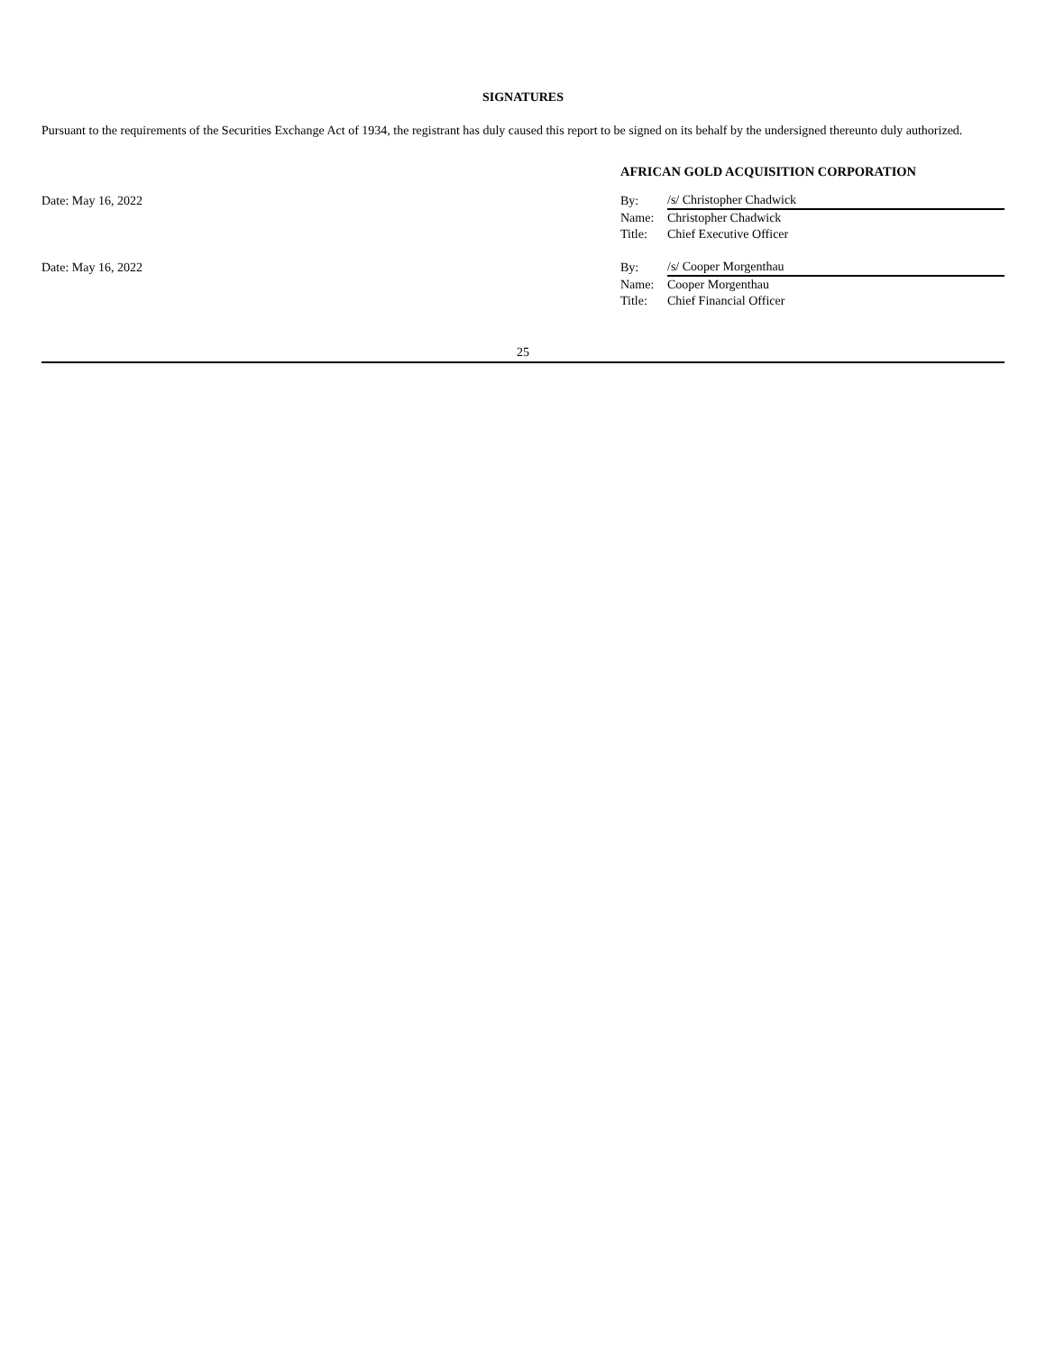SIGNATURES
Pursuant to the requirements of the Securities Exchange Act of 1934, the registrant has duly caused this report to be signed on its behalf by the undersigned thereunto duly authorized.
AFRICAN GOLD ACQUISITION CORPORATION
Date: May 16, 2022
| By: | /s/ Christopher Chadwick |
| Name: | Christopher Chadwick |
| Title: | Chief Executive Officer |
Date: May 16, 2022
| By: | /s/ Cooper Morgenthau |
| Name: | Cooper Morgenthau |
| Title: | Chief Financial Officer |
25